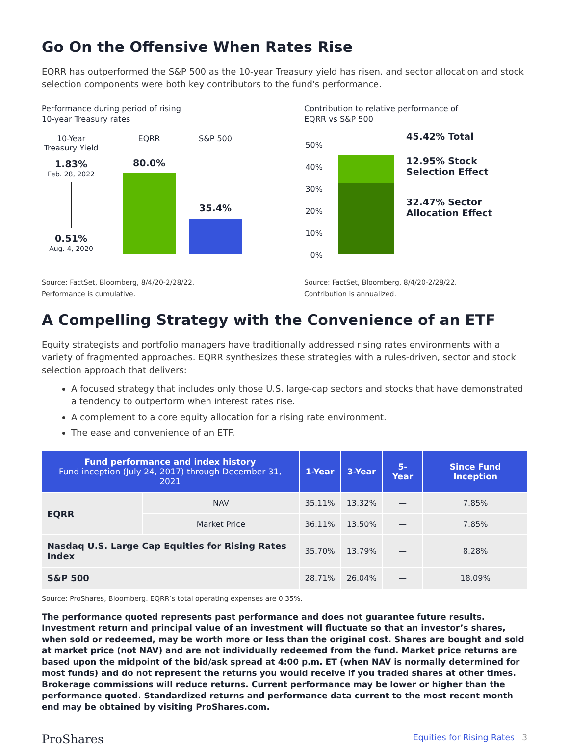Go On the Offensive When Rates Rise
EQRR has outperformed the S&P 500 as the 10-year Treasury yield has risen, and sector allocation and stock selection components were both key contributors to the fund's performance.
Performance during period of rising
10-year Treasury rates
10-Year
Treasury Yield
1.83%
Feb. 28, 2022
0.51%
Aug. 4, 2020
EQRR
80.0%
S&P 500
35.4%
Source: FactSet, Bloomberg, 8/4/20-2/28/22.
Performance is cumulative.
Contribution to relative performance of
EQRR vs S&P 500
50%
40%
30%
20%
10%
0%
45.42% Total
12.95% Stock
Selection Effect
32.47% Sector
Allocation Effect
Source: FactSet, Bloomberg, 8/4/20-2/28/22.
Contribution is annualized.
A Compelling Strategy with the Convenience of an ETF
Equity strategists and portfolio managers have traditionally addressed rising rates environments with a variety of fragmented approaches. EQRR synthesizes these strategies with a rules-driven, sector and stock selection approach that delivers:
A focused strategy that includes only those U.S. large-cap sectors and stocks that have demonstrated a tendency to outperform when interest rates rise.
A complement to a core equity allocation for a rising rate environment.
The ease and convenience of an ETF.
| Fund performance and index history Fund inception (July 24, 2017) through December 31, 2021 | | 1-Year | 3-Year | 5-Year | Since Fund Inception |
| --- | --- | --- | --- | --- | --- |
| EQRR | NAV | 35.11% | 13.32% | — | 7.85% |
| | Market Price | 36.11% | 13.50% | — | 7.85% |
| Nasdaq U.S. Large Cap Equities for Rising Rates Index | | 35.70% | 13.79% | — | 8.28% |
| S&P 500 | | 28.71% | 26.04% | — | 18.09% |
Source: ProShares, Bloomberg. EQRR’s total operating expenses are 0.35%.
The performance quoted represents past performance and does not guarantee future results. Investment return and principal value of an investment will fluctuate so that an investor’s shares, when sold or redeemed, may be worth more or less than the original cost. Shares are bought and sold at market price (not NAV) and are not individually redeemed from the fund. Market price returns are based upon the midpoint of the bid/ask spread at 4:00 p.m. ET (when NAV is normally determined for most funds) and do not represent the returns you would receive if you traded shares at other times. Brokerage commissions will reduce returns. Current performance may be lower or higher than the performance quoted. Standardized returns and performance data current to the most recent month end may be obtained by visiting ProShares.com.
ProShares Equities for Rising Rates 3